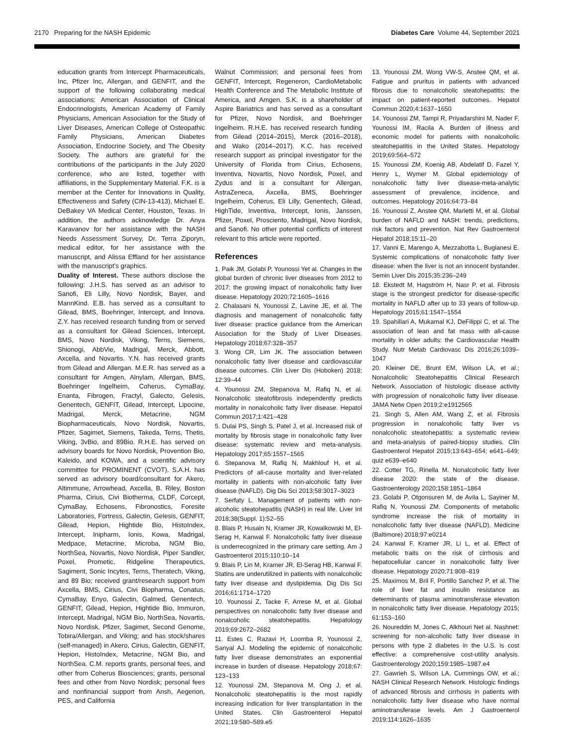2170 Preparing for the NASH Epidemic Diabetes Care Volume 44, September 2021
education grants from Intercept Pharmaceuticals, Inc, Pfizer Inc, Allergan, and GENFIT, and the support of the following collaborating medical associations: American Association of Clinical Endocrinologists, American Academy of Family Physicians, American Association for the Study of Liver Diseases, American College of Osteopathic Family Physicians, American Diabetes Association, Endocrine Society, and The Obesity Society. The authors are grateful for the contributions of the participants in the July 2020 conference, who are listed, together with affiliations, in the Supplementary Material. F.K. is a member at the Center for Innovations in Quality, Effectiveness and Safety (CIN-13-413), Michael E. DeBakey VA Medical Center, Houston, Texas. In addition, the authors acknowledge Dr. Anya Karavanov for her assistance with the NASH Needs Assessment Survey, Dr. Terra Ziporyn, medical editor, for her assistance with the manuscript, and Alissa Effland for her assistance with the manuscript’s graphics.
Duality of Interest. These authors disclose the following: J.H.S. has served as an advisor to Sanofi, Eli Lilly, Novo Nordisk, Bayer, and MannKind. E.B. has served as a consultant to Gilead, BMS, Boehringer, Intercept, and Innova. Z.Y. has received research funding from or served as a consultant for Gilead Sciences, Intercept, BMS, Novo Nordisk, Viking, Terns, Siemens, Shionogi, AbbVie, Madrigal, Merck, Abbott, Axcella, and Novartis. Y.N. has received grants from Gilead and Allergan. M.E.R. has served as a consultant for Amgen, Alnylam, Allergan, BMS, Boehringer Ingelheim, Coherus, CymaBay, Enanta, Fibrogen, Fractyl, Galecto, Gelesis, Genentech, GENFIT, Gilead, Intercept, Lipocine, Madrigal, Merck, Metacrine, NGM Biopharmaceuticals, Novo Nordisk, Novartis, Pfizer, Sagimet, Siemens, Takeda, Terns, Thetis, Viking, 3vBio, and 89Bio. R.H.E. has served on advisory boards for Novo Nordisk, Provention Bio, Kaleido, and KOWA, and a scientific advisory committee for PROMINENT (CVOT). S.A.H. has served as advisory board/consultant for Akero, Altimmune, Arrowhead, Axcella, B. Riley, Boston Pharma, Cirius, Civi Biotherma, CLDF, Corcept, CymaBay, Echosens, Fibronostics, Foresite Laboratories, Fortress, Galectin, Gelesis, GENFIT, Gilead, Hepion, Hightide Bio, HistoIndex, Intercept, Inipharm, Ionis, Kowa, Madrigal, Medpace, Metacrine, Microba, NGM Bio, NorthSea, Novartis, Novo Nordisk, Piper Sandler, Poxel, Prometic, Ridgeline Therapeutics, Sagiment, Sonic Incytes, Terns, Theratech, Viking, and 89 Bio; received grant/research support from Axcella, BMS, Cirius, Civi Biopharma, Conatus, CymaBay, Enyo, Galectin, Galmed, Genentech, GENFIT, Gilead, Hepion, Hightide Bio, Immuron, Intercept, Madrigal, NGM Bio, NorthSea, Novartis, Novo Nordisk, Pfizer, Sagimet, Second Genome, Tobira/Allergan, and Viking; and has stock/shares (self-managed) in Akero, Cirius, Galectin, GENFIT, Hepion, HistoIndex, Metacrine, NGM Bio, and NorthSea. C.M. reports grants, personal fees, and other from Coherus Biosciences; grants, personal fees and other from Novo Nordisk; personal fees and nonfinancial support from Ansh, Aegerion, PES, and California
Walnut Commission; and personal fees from GENFIT, Intercept, Regeneron, CardioMetabolic Health Conference and The Metabolic Institute of America, and Amgen. S.K. is a shareholder of Aspire Bariatrics and has served as a consultant for Pfizer, Novo Nordisk, and Boehringer Ingelheim. R.H.E. has received research funding from Gilead (2014–2015), Merck (2016–2018), and Wako (2014–2017). K.C. has received research support as principal investigator for the University of Florida from Cirius, Echosens, Inventiva, Novartis, Novo Nordisk, Poxel, and Zydus and is a consultant for Allergan, AstraZeneca, Axcella, BMS, Boehringer Ingelheim, Coherus, Eli Lilly, Genentech, Gilead, HighTide, Inventiva, Intercept, Ionis, Janssen, Pfizer, Poxel, Prosciento, Madrigal, Novo Nordisk, and Sanofi. No other potential conflicts of interest relevant to this article were reported.
References
1. Paik JM, Golabi P, Younossi Yet al. Changes in the global burden of chronic liver diseases from 2012 to 2017: the growing impact of nonalcoholic fatty liver disease. Hepatology 2020;72:1605–1616
2. Chalasani N, Younossi Z, Lavine JE, et al. The diagnosis and management of nonalcoholic fatty liver disease: practice guidance from the American Association for the Study of Liver Diseases. Hepatology 2018;67:328–357
3. Wong CR, Lim JK. The association between nonalcoholic fatty liver disease and cardiovascular disease outcomes. Clin Liver Dis (Hoboken) 2018; 12:39–44
4. Younossi ZM, Stepanova M, Rafiq N, et al. Nonalcoholic steatofibrosis independently predicts mortality in nonalcoholic fatty liver disease. Hepatol Commun 2017;1:421–428
5. Dulai PS, Singh S, Patel J, et al. Increased risk of mortality by fibrosis stage in nonalcoholic fatty liver disease: systematic review and meta-analysis. Hepatology 2017;65:1557–1565
6. Stepanova M, Rafiq N, Makhlouf H, et al. Predictors of all-cause mortality and liver-related mortality in patients with non-alcoholic fatty liver disease (NAFLD). Dig Dis Sci 2013;58:3017–3023
7. Serfaty L. Management of patients with non-alcoholic steatohepatitis (NASH) in real life. Liver Int 2018;38(Suppl. 1):52–55
8. Blais P, Husain N, Kramer JR, Kowalkowski M, El-Serag H, Kanwal F. Nonalcoholic fatty liver disease is underrecognized in the primary care setting. Am J Gastroenterol 2015;110:10–14
9. Blais P, Lin M, Kramer JR, El-Serag HB, Kanwal F. Statins are underutilized in patients with nonalcoholic fatty liver disease and dyslipidemia. Dig Dis Sci 2016;61:1714–1720
10. Younossi Z, Tacke F, Arrese M, et al. Global perspectives on nonalcoholic fatty liver disease and nonalcoholic steatohepatitis. Hepatology 2019;69:2672–2682
11. Estes C, Razavi H, Loomba R, Younossi Z, Sanyal AJ. Modeling the epidemic of nonalcoholic fatty liver disease demonstrates an exponential increase in burden of disease. Hepatology 2018;67: 123–133
12. Younossi ZM, Stepanova M, Ong J, et al. Nonalcoholic steatohepatitis is the most rapidly increasing indication for liver transplantation in the United States. Clin Gastroenterol Hepatol 2021;19:580–589.e5
13. Younossi ZM, Wong VW-S, Anstee QM, et al. Fatigue and pruritus in patients with advanced fibrosis due to nonalcoholic steatohepatitis: the impact on patient-reported outcomes. Hepatol Commun 2020;4:1637–1650
14. Younossi ZM, Tampi R, Priyadarshini M, Nader F, Younossi IM, Racila A. Burden of illness and economic model for patients with nonalcoholic steatohepatitis in the United States. Hepatology 2019;69:564–572
15. Younossi ZM, Koenig AB, Abdelatif D, Fazel Y, Henry L, Wymer M. Global epidemiology of nonalcoholic fatty liver disease-meta-analytic assessment of prevalence, incidence, and outcomes. Hepatology 2016;64:73–84
16. Younossi Z, Anstee QM, Marietti M, et al. Global burden of NAFLD and NASH: trends, predictions, risk factors and prevention. Nat Rev Gastroenterol Hepatol 2018;15:11–20
17. Vanni E, Marengo A, Mezzabotta L, Bugianesi E. Systemic complications of nonalcoholic fatty liver disease: when the liver is not an innocent bystander. Semin Liver Dis 2015;35:236–249
18. Ekstedt M, Hagström H, Nasr P, et al. Fibrosis stage is the strongest predictor for disease-specific mortality in NAFLD after up to 33 years of follow-up. Hepatology 2015;61:1547–1554
19. Spahillari A, Mukamal KJ, DeFilippi C, et al. The association of lean and fat mass with all-cause mortality in older adults: the Cardiovascular Health Study. Nutr Metab Cardiovasc Dis 2016;26:1039–1047
20. Kleiner DE, Brunt EM, Wilson LA, et al.; Nonalcoholic Steatohepatitis Clinical Research Network. Association of histologic disease activity with progression of nonalcoholic fatty liver disease. JAMA Netw Open 2019;2:e1912565
21. Singh S, Allen AM, Wang Z, et al. Fibrosis progression in nonalcoholic fatty liver vs nonalcoholic steatohepatitis: a systematic review and meta-analysis of paired-biopsy studies. Clin Gastroenterol Hepatol 2015;13:643–654; e641–649; quiz e639–e640
22. Cotter TG, Rinella M. Nonalcoholic fatty liver disease 2020: the state of the disease. Gastroenterology 2020;158:1851–1864
23. Golabi P, Otgonsuren M, de Avila L, Sayiner M, Rafiq N, Younossi ZM. Components of metabolic syndrome increase the risk of mortality in nonalcoholic fatty liver disease (NAFLD). Medicine (Baltimore) 2018;97:e0214
24. Kanwal F, Kramer JR, Li L, et al. Effect of metabolic traits on the risk of cirrhosis and hepatocellular cancer in nonalcoholic fatty liver disease. Hepatology 2020;71:808–819
25. Maximos M, Bril F, Portillo Sanchez P, et al. The role of liver fat and insulin resistance as determinants of plasma aminotransferase elevation in nonalcoholic fatty liver disease. Hepatology 2015; 61:153–160
26. Noureddin M, Jones C, Alkhouri Net al. Nashnet: screening for non-alcoholic fatty liver disease in persons with type 2 diabetes in the U.S. is cost effective: a comprehensive cost-utility analysis. Gastroenterology 2020;159:1985–1987.e4
27. Gawrieh S, Wilson LA, Cummings OW, et al.; NASH Clinical Research Network. Histologic findings of advanced fibrosis and cirrhosis in patients with nonalcoholic fatty liver disease who have normal aminotransferase levels. Am J Gastroenterol 2019;114:1626–1635